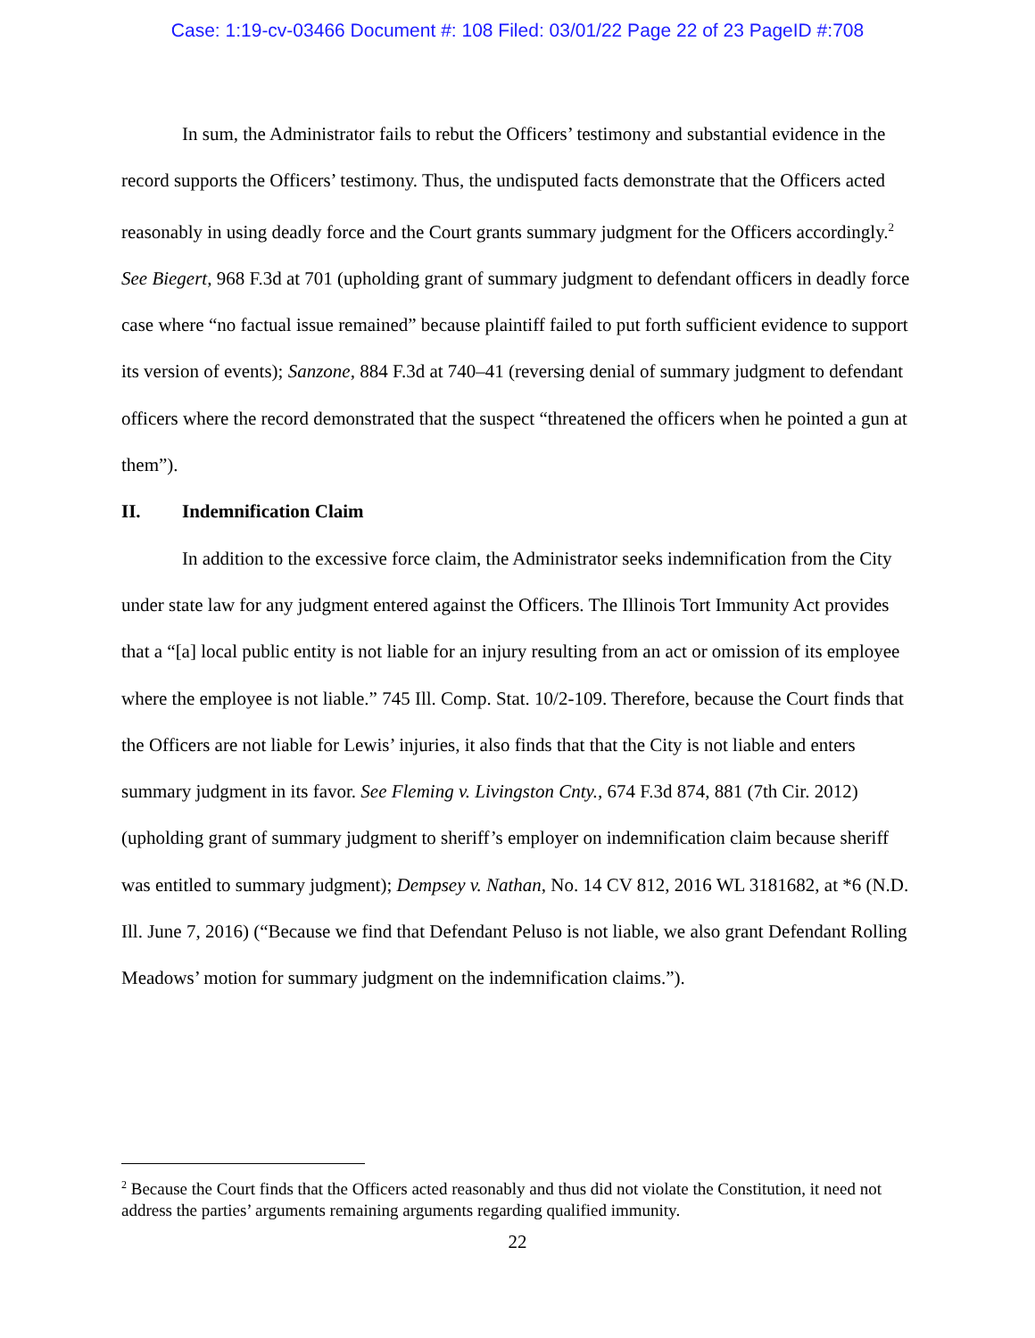Case: 1:19-cv-03466 Document #: 108 Filed: 03/01/22 Page 22 of 23 PageID #:708
In sum, the Administrator fails to rebut the Officers’ testimony and substantial evidence in the record supports the Officers’ testimony. Thus, the undisputed facts demonstrate that the Officers acted reasonably in using deadly force and the Court grants summary judgment for the Officers accordingly.<sup>2</sup> See Biegert, 968 F.3d at 701 (upholding grant of summary judgment to defendant officers in deadly force case where “no factual issue remained” because plaintiff failed to put forth sufficient evidence to support its version of events); Sanzone, 884 F.3d at 740–41 (reversing denial of summary judgment to defendant officers where the record demonstrated that the suspect “threatened the officers when he pointed a gun at them”).
II. Indemnification Claim
In addition to the excessive force claim, the Administrator seeks indemnification from the City under state law for any judgment entered against the Officers. The Illinois Tort Immunity Act provides that a “[a] local public entity is not liable for an injury resulting from an act or omission of its employee where the employee is not liable.” 745 Ill. Comp. Stat. 10/2-109. Therefore, because the Court finds that the Officers are not liable for Lewis’ injuries, it also finds that that the City is not liable and enters summary judgment in its favor. See Fleming v. Livingston Cnty., 674 F.3d 874, 881 (7th Cir. 2012) (upholding grant of summary judgment to sheriff’s employer on indemnification claim because sheriff was entitled to summary judgment); Dempsey v. Nathan, No. 14 CV 812, 2016 WL 3181682, at *6 (N.D. Ill. June 7, 2016) (“Because we find that Defendant Peluso is not liable, we also grant Defendant Rolling Meadows’ motion for summary judgment on the indemnification claims.”).
<sup>2</sup> Because the Court finds that the Officers acted reasonably and thus did not violate the Constitution, it need not address the parties’ arguments remaining arguments regarding qualified immunity.
22